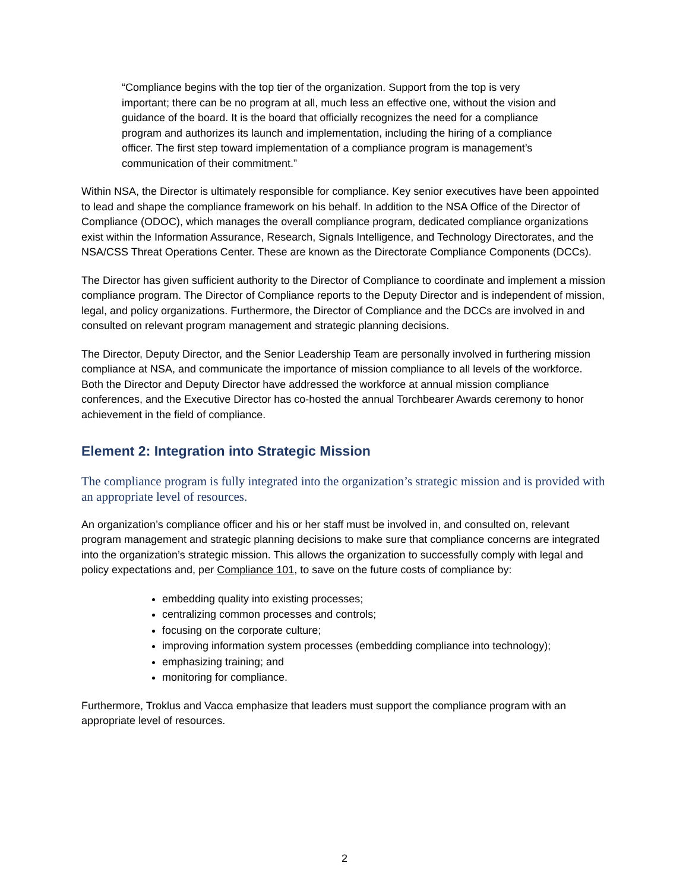“Compliance begins with the top tier of the organization. Support from the top is very important; there can be no program at all, much less an effective one, without the vision and guidance of the board. It is the board that officially recognizes the need for a compliance program and authorizes its launch and implementation, including the hiring of a compliance officer. The first step toward implementation of a compliance program is management’s communication of their commitment.”
Within NSA, the Director is ultimately responsible for compliance. Key senior executives have been appointed to lead and shape the compliance framework on his behalf. In addition to the NSA Office of the Director of Compliance (ODOC), which manages the overall compliance program, dedicated compliance organizations exist within the Information Assurance, Research, Signals Intelligence, and Technology Directorates, and the NSA/CSS Threat Operations Center. These are known as the Directorate Compliance Components (DCCs).
The Director has given sufficient authority to the Director of Compliance to coordinate and implement a mission compliance program. The Director of Compliance reports to the Deputy Director and is independent of mission, legal, and policy organizations. Furthermore, the Director of Compliance and the DCCs are involved in and consulted on relevant program management and strategic planning decisions.
The Director, Deputy Director, and the Senior Leadership Team are personally involved in furthering mission compliance at NSA, and communicate the importance of mission compliance to all levels of the workforce. Both the Director and Deputy Director have addressed the workforce at annual mission compliance conferences, and the Executive Director has co-hosted the annual Torchbearer Awards ceremony to honor achievement in the field of compliance.
Element 2: Integration into Strategic Mission
The compliance program is fully integrated into the organization’s strategic mission and is provided with an appropriate level of resources.
An organization’s compliance officer and his or her staff must be involved in, and consulted on, relevant program management and strategic planning decisions to make sure that compliance concerns are integrated into the organization’s strategic mission. This allows the organization to successfully comply with legal and policy expectations and, per Compliance 101, to save on the future costs of compliance by:
embedding quality into existing processes;
centralizing common processes and controls;
focusing on the corporate culture;
improving information system processes (embedding compliance into technology);
emphasizing training; and
monitoring for compliance.
Furthermore, Troklus and Vacca emphasize that leaders must support the compliance program with an appropriate level of resources.
2